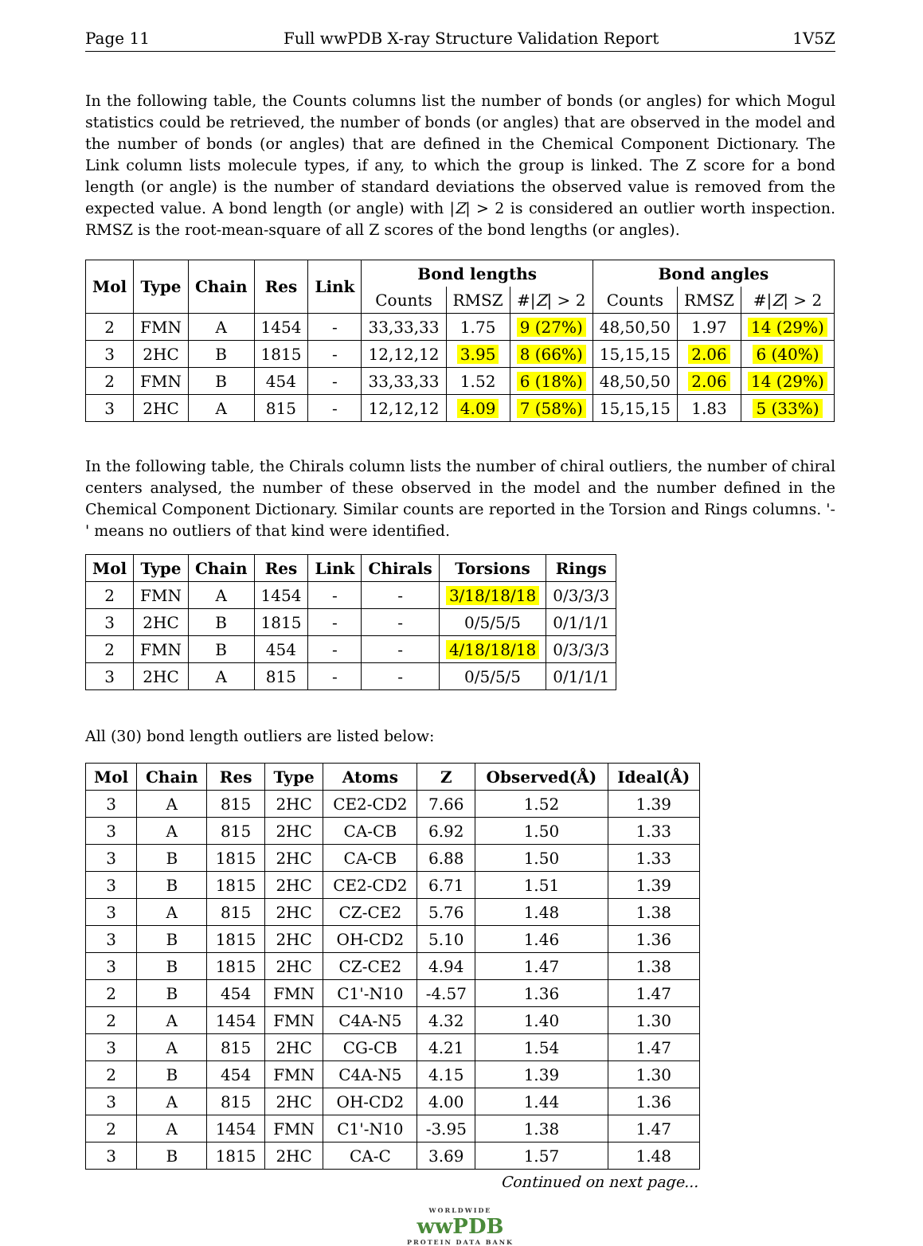Page 11 Full wwPDB X-ray Structure Validation Report 1V5Z
In the following table, the Counts columns list the number of bonds (or angles) for which Mogul statistics could be retrieved, the number of bonds (or angles) that are observed in the model and the number of bonds (or angles) that are defined in the Chemical Component Dictionary. The Link column lists molecule types, if any, to which the group is linked. The Z score for a bond length (or angle) is the number of standard deviations the observed value is removed from the expected value. A bond length (or angle) with |Z| > 2 is considered an outlier worth inspection. RMSZ is the root-mean-square of all Z scores of the bond lengths (or angles).
| Mol | Type | Chain | Res | Link | Bond lengths | | | Bond angles | | |
| --- | --- | --- | --- | --- | --- | --- | --- | --- | --- | --- |
| | | | | | Counts | RMSZ | #/ Z / > 2 | Counts | RMSZ | #/ Z / > 2 |
| 2 | FMN | A | 1454 | - | 33,33,33 | 1.75 | 9 (27%) | 48,50,50 | 1.97 | 14 (29%) |
| 3 | 2HC | B | 1815 | - | 12,12,12 | 3.95 | 8 (66%) | 15,15,15 | 2.06 | 6 (40%) |
| 2 | FMN | B | 454 | - | 33,33,33 | 1.52 | 6 (18%) | 48,50,50 | 2.06 | 14 (29%) |
| 3 | 2HC | A | 815 | - | 12,12,12 | 4.09 | 7 (58%) | 15,15,15 | 1.83 | 5 (33%) |
In the following table, the Chirals column lists the number of chiral outliers, the number of chiral centers analysed, the number of these observed in the model and the number defined in the Chemical Component Dictionary. Similar counts are reported in the Torsion and Rings columns. '-' means no outliers of that kind were identified.
| Mol | Type | Chain | Res | Link | Chirals | Torsions | Rings |
| --- | --- | --- | --- | --- | --- | --- | --- |
| 2 | FMN | A | 1454 | - | - | 3/18/18/18 | 0/3/3/3 |
| 3 | 2HC | B | 1815 | - | - | 0/5/5/5 | 0/1/1/1 |
| 2 | FMN | B | 454 | - | - | 4/18/18/18 | 0/3/3/3 |
| 3 | 2HC | A | 815 | - | - | 0/5/5/5 | 0/1/1/1 |
All (30) bond length outliers are listed below:
| Mol | Chain | Res | Type | Atoms | Z | Observed(Å) | Ideal(Å) |
| --- | --- | --- | --- | --- | --- | --- | --- |
| 3 | A | 815 | 2HC | CE2-CD2 | 7.66 | 1.52 | 1.39 |
| 3 | A | 815 | 2HC | CA-CB | 6.92 | 1.50 | 1.33 |
| 3 | B | 1815 | 2HC | CA-CB | 6.88 | 1.50 | 1.33 |
| 3 | B | 1815 | 2HC | CE2-CD2 | 6.71 | 1.51 | 1.39 |
| 3 | A | 815 | 2HC | CZ-CE2 | 5.76 | 1.48 | 1.38 |
| 3 | B | 1815 | 2HC | OH-CD2 | 5.10 | 1.46 | 1.36 |
| 3 | B | 1815 | 2HC | CZ-CE2 | 4.94 | 1.47 | 1.38 |
| 2 | B | 454 | FMN | C1'-N10 | -4.57 | 1.36 | 1.47 |
| 2 | A | 1454 | FMN | C4A-N5 | 4.32 | 1.40 | 1.30 |
| 3 | A | 815 | 2HC | CG-CB | 4.21 | 1.54 | 1.47 |
| 2 | B | 454 | FMN | C4A-N5 | 4.15 | 1.39 | 1.30 |
| 3 | A | 815 | 2HC | OH-CD2 | 4.00 | 1.44 | 1.36 |
| 2 | A | 1454 | FMN | C1'-N10 | -3.95 | 1.38 | 1.47 |
| 3 | B | 1815 | 2HC | CA-C | 3.69 | 1.57 | 1.48 |
Continued on next page...
WORLDWIDE
wwPDB
PROTEIN DATA BANK